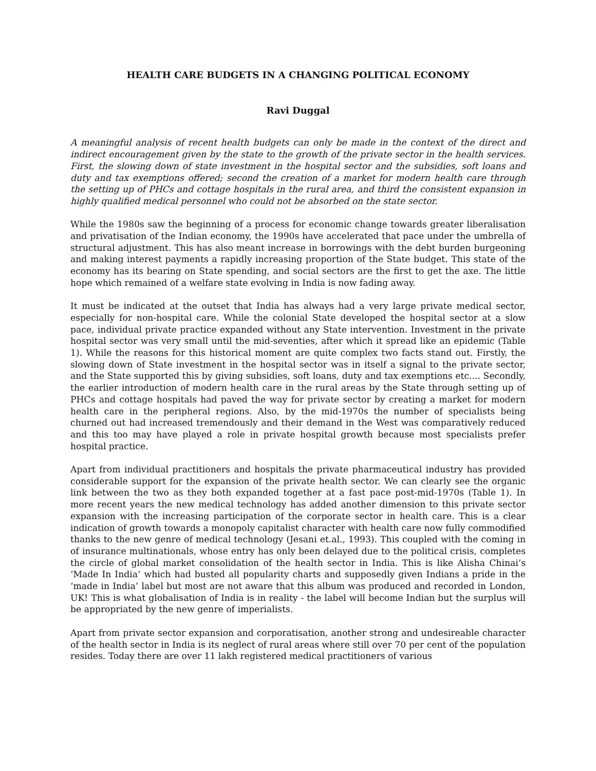HEALTH CARE BUDGETS IN A CHANGING POLITICAL ECONOMY
Ravi Duggal
A meaningful analysis of recent health budgets can only be made in the context of the direct and indirect encouragement given by the state to the growth of the private sector in the health services. First, the slowing down of state investment in the hospital sector and the subsidies, soft loans and duty and tax exemptions offered; second the creation of a market for modern health care through the setting up of PHCs and cottage hospitals in the rural area, and third the consistent expansion in highly qualified medical personnel who could not be absorbed on the state sector.
While the 1980s saw the beginning of a process for economic change towards greater liberalisation and privatisation of the Indian economy, the 1990s have accelerated that pace under the umbrella of structural adjustment. This has also meant increase in borrowings with the debt burden burgeoning and making interest payments a rapidly increasing proportion of the State budget. This state of the economy has its bearing on State spending, and social sectors are the first to get the axe. The little hope which remained of a welfare state evolving in India is now fading away.
It must be indicated at the outset that India has always had a very large private medical sector, especially for non-hospital care. While the colonial State developed the hospital sector at a slow pace, individual private practice expanded without any State intervention. Investment in the private hospital sector was very small until the mid-seventies, after which it spread like an epidemic (Table 1). While the reasons for this historical moment are quite complex two facts stand out. Firstly, the slowing down of State investment in the hospital sector was in itself a signal to the private sector, and the State supported this by giving subsidies, soft loans, duty and tax exemptions etc.... Secondly, the earlier introduction of modern health care in the rural areas by the State through setting up of PHCs and cottage hospitals had paved the way for private sector by creating a market for modern health care in the peripheral regions. Also, by the mid-1970s the number of specialists being churned out had increased tremendously and their demand in the West was comparatively reduced and this too may have played a role in private hospital growth because most specialists prefer hospital practice.
Apart from individual practitioners and hospitals the private pharmaceutical industry has provided considerable support for the expansion of the private health sector. We can clearly see the organic link between the two as they both expanded together at a fast pace post-mid-1970s (Table 1). In more recent years the new medical technology has added another dimension to this private sector expansion with the increasing participation of the corporate sector in health care. This is a clear indication of growth towards a monopoly capitalist character with health care now fully commodified thanks to the new genre of medical technology (Jesani et.al., 1993). This coupled with the coming in of insurance multinationals, whose entry has only been delayed due to the political crisis, completes the circle of global market consolidation of the health sector in India. This is like Alisha Chinai’s ‘Made In India’ which had busted all popularity charts and supposedly given Indians a pride in the ‘made in India’ label but most are not aware that this album was produced and recorded in London, UK! This is what globalisation of India is in reality - the label will become Indian but the surplus will be appropriated by the new genre of imperialists.
Apart from private sector expansion and corporatisation, another strong and undesireable character of the health sector in India is its neglect of rural areas where still over 70 per cent of the population resides. Today there are over 11 lakh registered medical practitioners of various